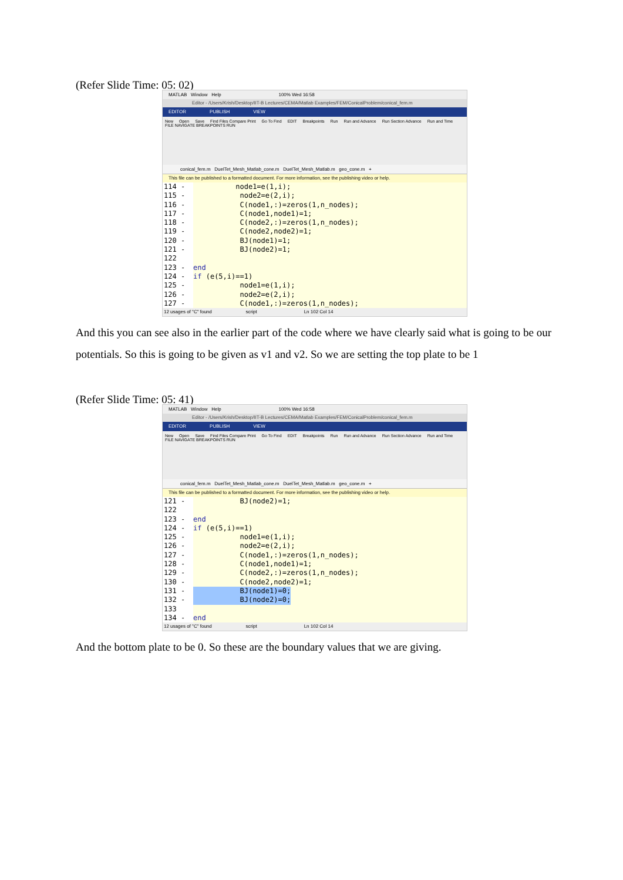(Refer Slide Time: 05: 02)
MATLAB Window Help 100% Wed 16:58
Editor - /Users/Krish/Desktop/IIT-B Lectures/CEMA/Matlab Examples/FEM/ConicalProblem/conical_fem.m
EDITOR PUBLISH VIEW
New Open Save Find Files Compare Print Go To Find EDIT Breakpoints Run Run and Advance Run Section Advance Run and Time
FILE NAVIGATE BREAKPOINTS RUN
conical_fem.m DuelTet_Mesh_Matlab_cone.m DuelTet_Mesh_Matlab.m geo_cone.m +
This file can be published to a formatted document. For more information, see the publishing video or help.
114 - node1=e(1,i);
115 - node2=e(2,i);
116 - C(node1,:)=zeros(1,n_nodes);
117 - C(node1,node1)=1;
118 - C(node2,:)=zeros(1,n_nodes);
119 - C(node2,node2)=1;
120 - BJ(node1)=1;
121 - BJ(node2)=1;
122
123 - end
124 - if (e(5,i)==1)
125 - node1=e(1,i);
126 - node2=e(2,i);
127 - C(node1,:)=zeros(1,n_nodes);
12 usages of "C" found script Ln 102 Col 14
And this you can see also in the earlier part of the code where we have clearly said what is going to be our potentials. So this is going to be given as v1 and v2. So we are setting the top plate to be 1
(Refer Slide Time: 05: 41)
MATLAB Window Help 100% Wed 16:58
Editor - /Users/Krish/Desktop/IIT-B Lectures/CEMA/Matlab Examples/FEM/ConicalProblem/conical_fem.m
EDITOR PUBLISH VIEW
New Open Save Find Files Compare Print Go To Find EDIT Breakpoints Run Run and Advance Run Section Advance Run and Time
FILE NAVIGATE BREAKPOINTS RUN
conical_fem.m DuelTet_Mesh_Matlab_cone.m DuelTet_Mesh_Matlab.m geo_cone.m +
This file can be published to a formatted document. For more information, see the publishing video or help.
121 - BJ(node2)=1;
122
123 - end
124 - if (e(5,i)==1)
125 - node1=e(1,i);
126 - node2=e(2,i);
127 - C(node1,:)=zeros(1,n_nodes);
128 - C(node1,node1)=1;
129 - C(node2,:)=zeros(1,n_nodes);
130 - C(node2,node2)=1;
131 - BJ(node1)=0;
132 - BJ(node2)=0;
133
134 - end
12 usages of "C" found script Ln 102 Col 14
And the bottom plate to be 0. So these are the boundary values that we are giving.